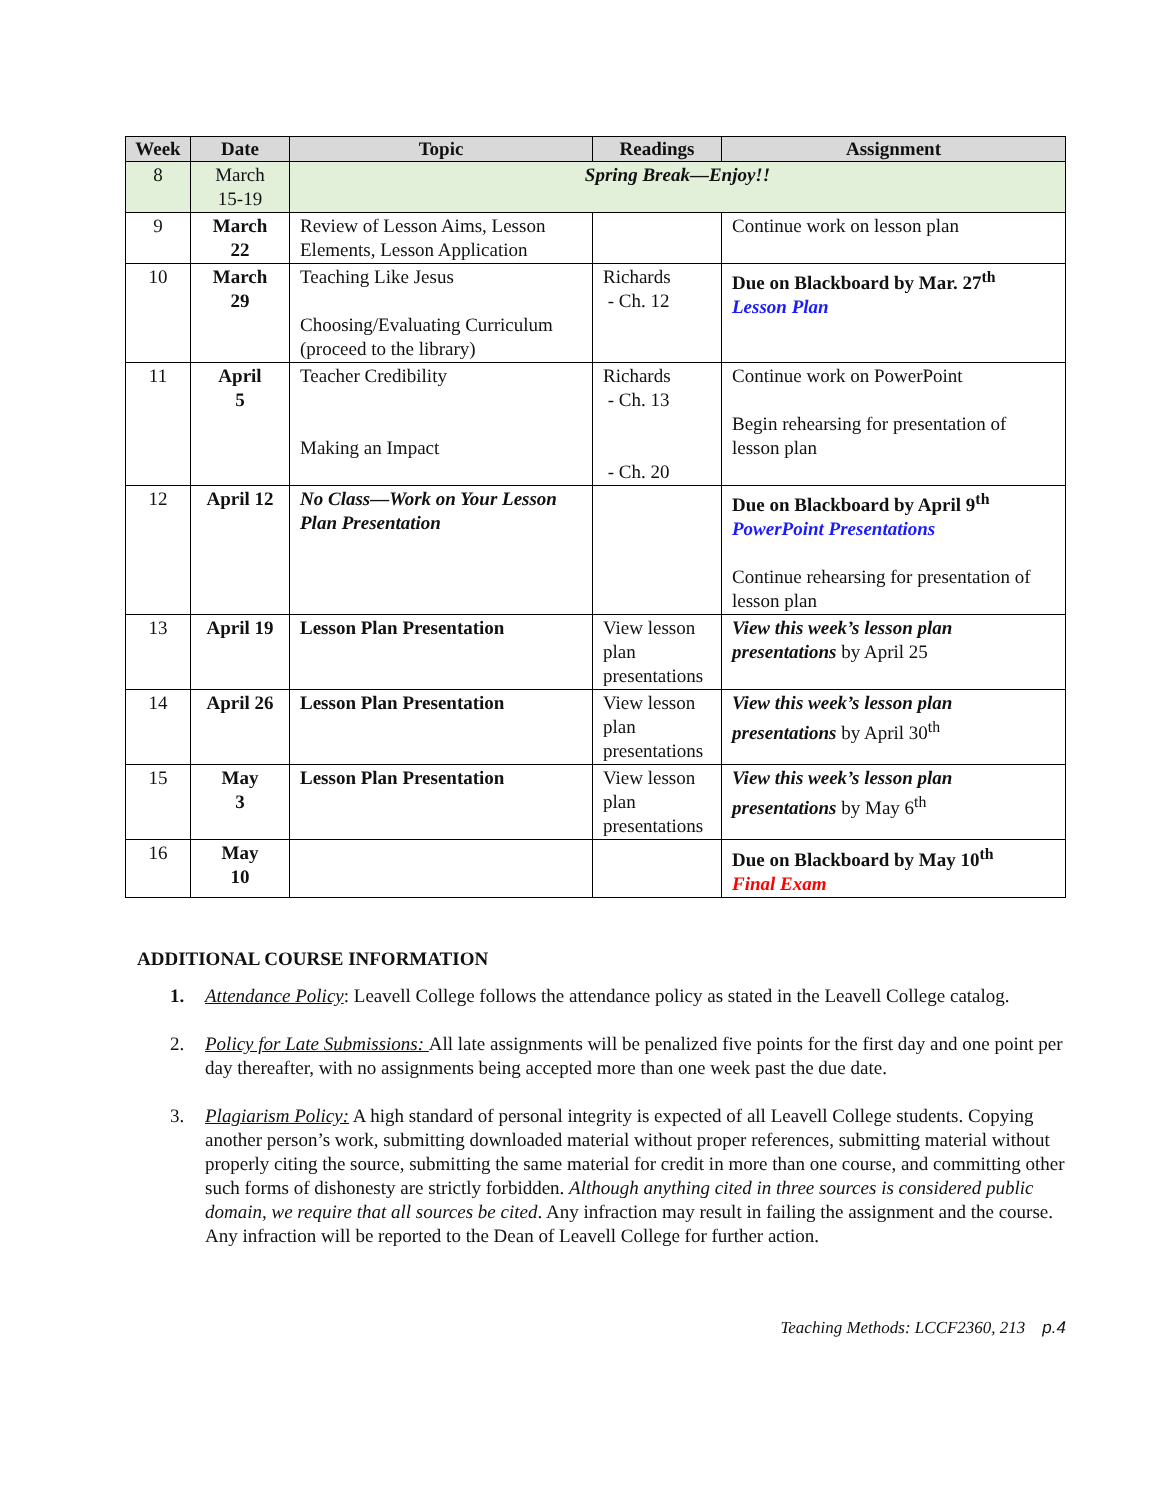| Week | Date | Topic | Readings | Assignment |
| --- | --- | --- | --- | --- |
| 8 | March 15-19 | Spring Break—Enjoy!! | | |
| 9 | March 22 | Review of Lesson Aims, Lesson Elements, Lesson Application | | Continue work on lesson plan |
| 10 | March 29 | Teaching Like Jesus Choosing/Evaluating Curriculum (proceed to the library) | Richards - Ch. 12 | Due on Blackboard by Mar. 27<sup>th</sup> Lesson Plan |
| 11 | April 5 | Teacher Credibility Making an Impact | Richards - Ch. 13 - Ch. 20 | Continue work on PowerPoint Begin rehearsing for presentation of lesson plan |
| 12 | April 12 | No Class—Work on Your Lesson Plan Presentation | | Due on Blackboard by April 9<sup>th</sup> PowerPoint Presentations Continue rehearsing for presentation of lesson plan |
| 13 | April 19 | Lesson Plan Presentation | View lesson plan presentations | View this week’s lesson plan presentations by April 25 |
| 14 | April 26 | Lesson Plan Presentation | View lesson plan presentations | View this week’s lesson plan presentations by April 30<sup>th</sup> |
| 15 | May 3 | Lesson Plan Presentation | View lesson plan presentations | View this week’s lesson plan presentations by May 6<sup>th</sup> |
| 16 | May 10 | | | Due on Blackboard by May 10<sup>th</sup> Final Exam |
ADDITIONAL COURSE INFORMATION
1. Attendance Policy: Leavell College follows the attendance policy as stated in the Leavell College catalog.
2. Policy for Late Submissions: All late assignments will be penalized five points for the first day and one point per day thereafter, with no assignments being accepted more than one week past the due date.
3. Plagiarism Policy: A high standard of personal integrity is expected of all Leavell College students. Copying another person’s work, submitting downloaded material without proper references, submitting material without properly citing the source, submitting the same material for credit in more than one course, and committing other such forms of dishonesty are strictly forbidden. Although anything cited in three sources is considered public domain, we require that all sources be cited. Any infraction may result in failing the assignment and the course. Any infraction will be reported to the Dean of Leavell College for further action.
Teaching Methods: LCCF2360, 213 p.4